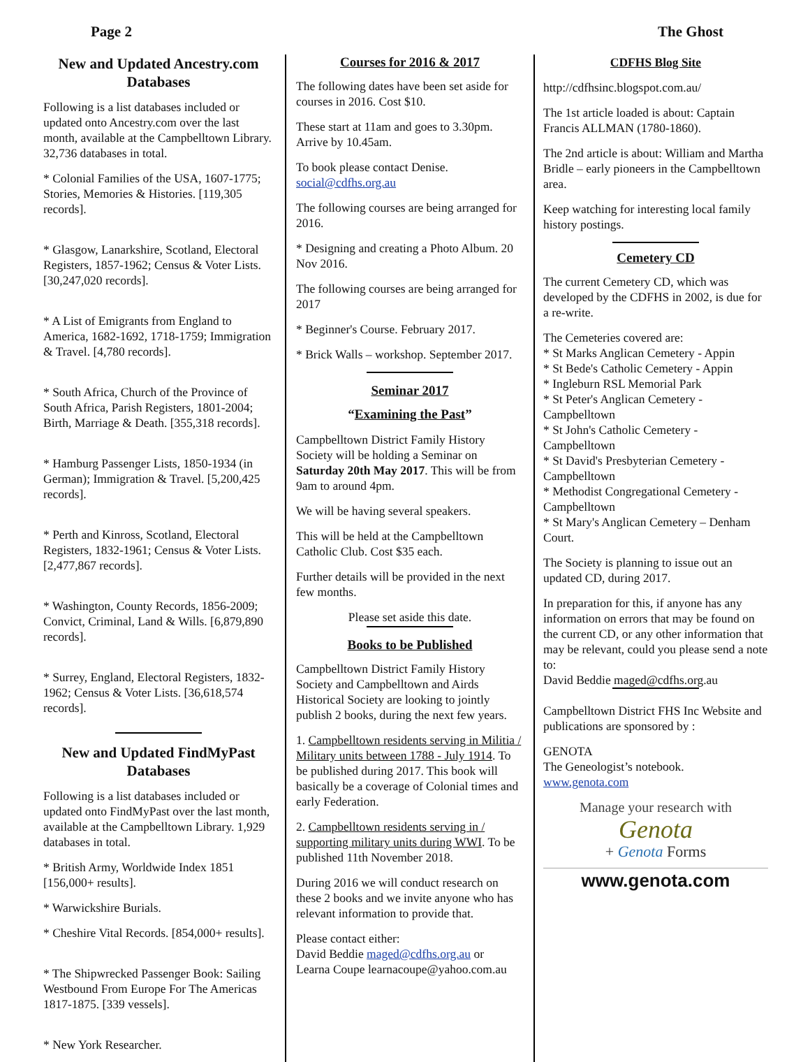Page 2 The Ghost
New and Updated Ancestry.com Databases
Following is a list databases included or updated onto Ancestry.com over the last month, available at the Campbelltown Library. 32,736 databases in total.
* Colonial Families of the USA, 1607-1775; Stories, Memories & Histories. [119,305 records].
* Glasgow, Lanarkshire, Scotland, Electoral Registers, 1857-1962; Census & Voter Lists. [30,247,020 records].
* A List of Emigrants from England to America, 1682-1692, 1718-1759; Immigration & Travel. [4,780 records].
* South Africa, Church of the Province of South Africa, Parish Registers, 1801-2004; Birth, Marriage & Death. [355,318 records].
* Hamburg Passenger Lists, 1850-1934 (in German); Immigration & Travel. [5,200,425 records].
* Perth and Kinross, Scotland, Electoral Registers, 1832-1961; Census & Voter Lists. [2,477,867 records].
* Washington, County Records, 1856-2009; Convict, Criminal, Land & Wills. [6,879,890 records].
* Surrey, England, Electoral Registers, 1832-1962; Census & Voter Lists. [36,618,574 records].
New and Updated FindMyPast Databases
Following is a list databases included or updated onto FindMyPast over the last month, available at the Campbelltown Library. 1,929 databases in total.
* British Army, Worldwide Index 1851 [156,000+ results].
* Warwickshire Burials.
* Cheshire Vital Records. [854,000+ results].
* The Shipwrecked Passenger Book: Sailing Westbound From Europe For The Americas 1817-1875. [339 vessels].
* New York Researcher.
Courses for 2016 & 2017
The following dates have been set aside for courses in 2016. Cost $10.
These start at 11am and goes to 3.30pm. Arrive by 10.45am.
To book please contact Denise. social@cdfhs.org.au
The following courses are being arranged for 2016.
* Designing and creating a Photo Album. 20 Nov 2016.
The following courses are being arranged for 2017
* Beginner's Course. February 2017.
* Brick Walls – workshop. September 2017.
Seminar 2017
“Examining the Past”
Campbelltown District Family History Society will be holding a Seminar on Saturday 20th May 2017. This will be from 9am to around 4pm.
We will be having several speakers.
This will be held at the Campbelltown Catholic Club. Cost $35 each.
Further details will be provided in the next few months.
Please set aside this date.
Books to be Published
Campbelltown District Family History Society and Campbelltown and Airds Historical Society are looking to jointly publish 2 books, during the next few years.
1. Campbelltown residents serving in Militia / Military units between 1788 - July 1914. To be published during 2017. This book will basically be a coverage of Colonial times and early Federation.
2. Campbelltown residents serving in / supporting military units during WWI. To be published 11th November 2018.
During 2016 we will conduct research on these 2 books and we invite anyone who has relevant information to provide that.
Please contact either:
David Beddie maged@cdfhs.org.au or
Learna Coupe learnacoupe@yahoo.com.au
CDFHS Blog Site
http://cdfhsinc.blogspot.com.au/
The 1st article loaded is about: Captain Francis ALLMAN (1780-1860).
The 2nd article is about: William and Martha Bridle – early pioneers in the Campbelltown area.
Keep watching for interesting local family history postings.
Cemetery CD
The current Cemetery CD, which was developed by the CDFHS in 2002, is due for a re-write.
The Cemeteries covered are:
* St Marks Anglican Cemetery - Appin
* St Bede's Catholic Cemetery - Appin
* Ingleburn RSL Memorial Park
* St Peter's Anglican Cemetery - Campbelltown
* St John's Catholic Cemetery - Campbelltown
* St David's Presbyterian Cemetery - Campbelltown
* Methodist Congregational Cemetery - Campbelltown
* St Mary's Anglican Cemetery – Denham Court.
The Society is planning to issue out an updated CD, during 2017.
In preparation for this, if anyone has any information on errors that may be found on the current CD, or any other information that may be relevant, could you please send a note to:
David Beddie maged@cdfhs.org.au
Campbelltown District FHS Inc Website and publications are sponsored by :
GENOTA
The Geneologist’s notebook.
www.genota.com
Manage your research with
Genota
+ Genota Forms
www.genota.com